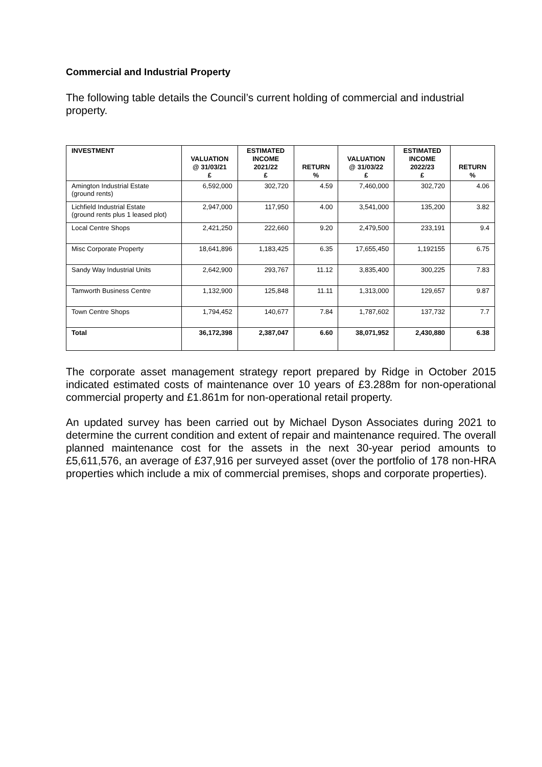Commercial and Industrial Property
The following table details the Council’s current holding of commercial and industrial property.
| INVESTMENT | VALUATION @ 31/03/21 £ | ESTIMATED INCOME 2021/22 £ | RETURN % | VALUATION @ 31/03/22 £ | ESTIMATED INCOME 2022/23 £ | RETURN % |
| --- | --- | --- | --- | --- | --- | --- |
| Amington Industrial Estate (ground rents) | 6,592,000 | 302,720 | 4.59 | 7,460,000 | 302,720 | 4.06 |
| Lichfield Industrial Estate (ground rents plus 1 leased plot) | 2,947,000 | 117,950 | 4.00 | 3,541,000 | 135,200 | 3.82 |
| Local Centre Shops | 2,421,250 | 222,660 | 9.20 | 2,479,500 | 233,191 | 9.4 |
| Misc Corporate Property | 18,641,896 | 1,183,425 | 6.35 | 17,655,450 | 1,192155 | 6.75 |
| Sandy Way Industrial Units | 2,642,900 | 293,767 | 11.12 | 3,835,400 | 300,225 | 7.83 |
| Tamworth Business Centre | 1,132,900 | 125,848 | 11.11 | 1,313,000 | 129,657 | 9.87 |
| Town Centre Shops | 1,794,452 | 140,677 | 7.84 | 1,787,602 | 137,732 | 7.7 |
| Total | 36,172,398 | 2,387,047 | 6.60 | 38,071,952 | 2,430,880 | 6.38 |
The corporate asset management strategy report prepared by Ridge in October 2015 indicated estimated costs of maintenance over 10 years of £3.288m for non-operational commercial property and £1.861m for non-operational retail property.
An updated survey has been carried out by Michael Dyson Associates during 2021 to determine the current condition and extent of repair and maintenance required. The overall planned maintenance cost for the assets in the next 30-year period amounts to £5,611,576, an average of £37,916 per surveyed asset (over the portfolio of 178 non-HRA properties which include a mix of commercial premises, shops and corporate properties).